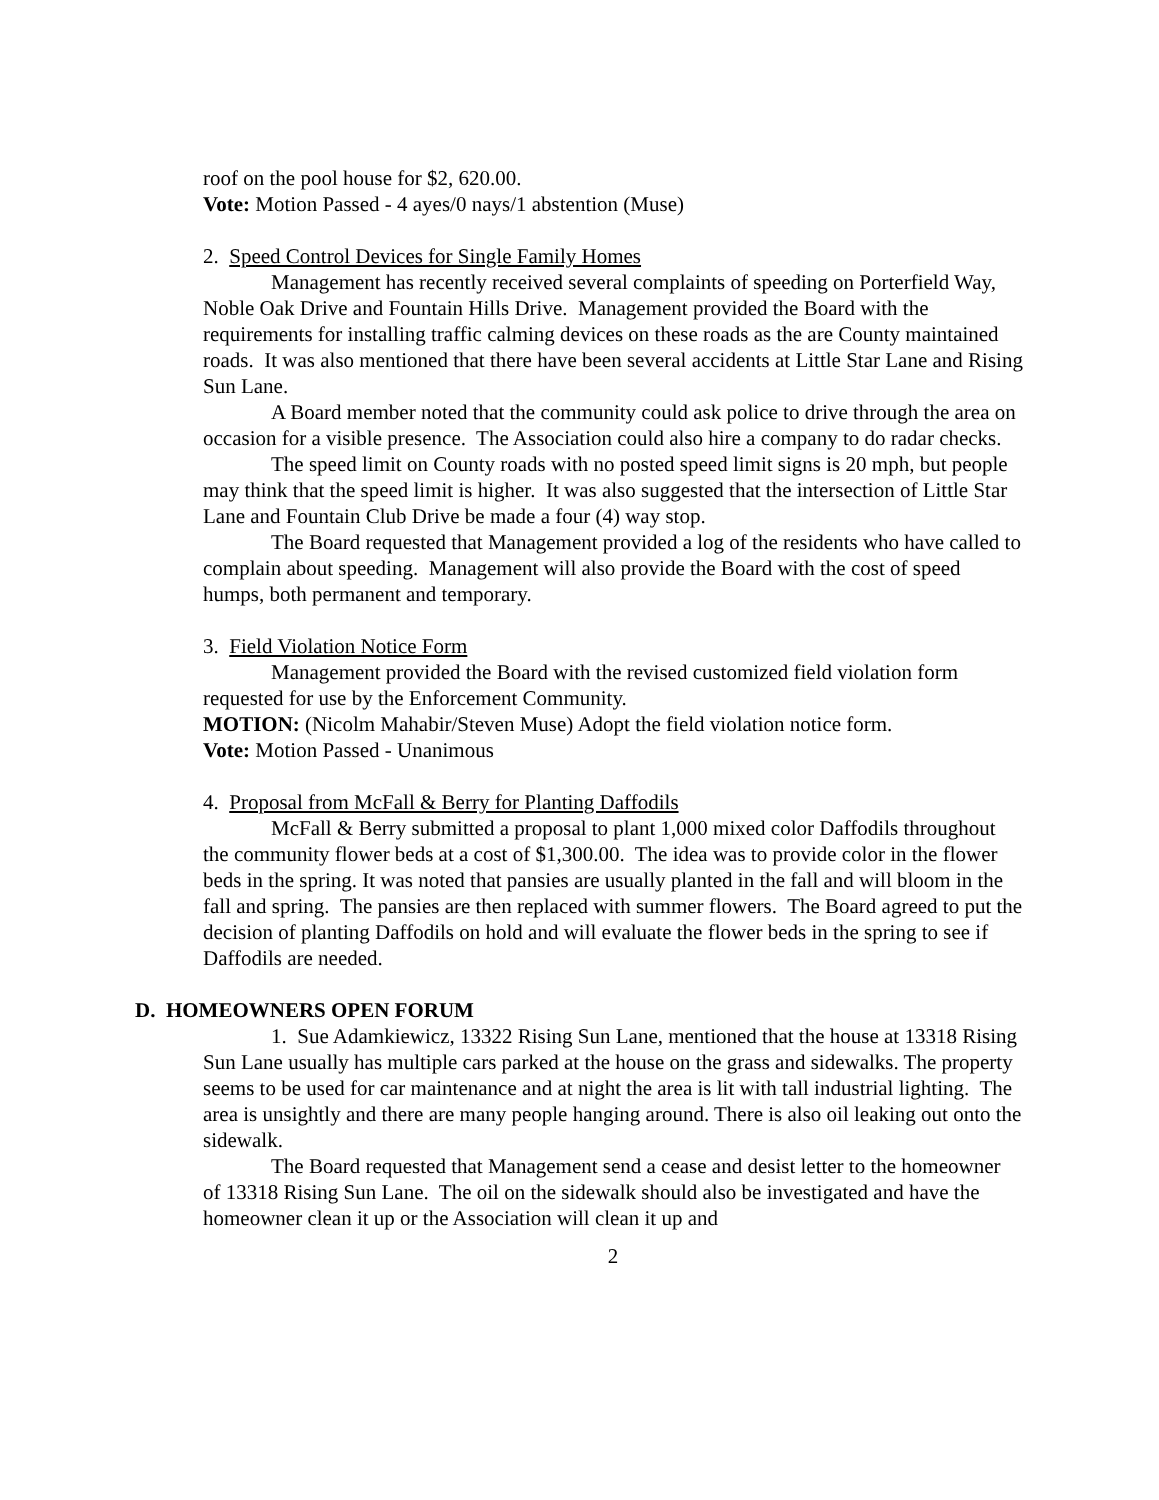roof on the pool house for $2, 620.00.
Vote: Motion Passed - 4 ayes/0 nays/1 abstention (Muse)
2. Speed Control Devices for Single Family Homes
Management has recently received several complaints of speeding on Porterfield Way, Noble Oak Drive and Fountain Hills Drive. Management provided the Board with the requirements for installing traffic calming devices on these roads as the are County maintained roads. It was also mentioned that there have been several accidents at Little Star Lane and Rising Sun Lane.
A Board member noted that the community could ask police to drive through the area on occasion for a visible presence. The Association could also hire a company to do radar checks.
The speed limit on County roads with no posted speed limit signs is 20 mph, but people may think that the speed limit is higher. It was also suggested that the intersection of Little Star Lane and Fountain Club Drive be made a four (4) way stop.
The Board requested that Management provided a log of the residents who have called to complain about speeding. Management will also provide the Board with the cost of speed humps, both permanent and temporary.
3. Field Violation Notice Form
Management provided the Board with the revised customized field violation form requested for use by the Enforcement Community.
MOTION: (Nicolm Mahabir/Steven Muse) Adopt the field violation notice form.
Vote: Motion Passed - Unanimous
4. Proposal from McFall & Berry for Planting Daffodils
McFall & Berry submitted a proposal to plant 1,000 mixed color Daffodils throughout the community flower beds at a cost of $1,300.00. The idea was to provide color in the flower beds in the spring. It was noted that pansies are usually planted in the fall and will bloom in the fall and spring. The pansies are then replaced with summer flowers. The Board agreed to put the decision of planting Daffodils on hold and will evaluate the flower beds in the spring to see if Daffodils are needed.
D. HOMEOWNERS OPEN FORUM
1. Sue Adamkiewicz, 13322 Rising Sun Lane, mentioned that the house at 13318 Rising Sun Lane usually has multiple cars parked at the house on the grass and sidewalks. The property seems to be used for car maintenance and at night the area is lit with tall industrial lighting. The area is unsightly and there are many people hanging around. There is also oil leaking out onto the sidewalk.
The Board requested that Management send a cease and desist letter to the homeowner of 13318 Rising Sun Lane. The oil on the sidewalk should also be investigated and have the homeowner clean it up or the Association will clean it up and
2